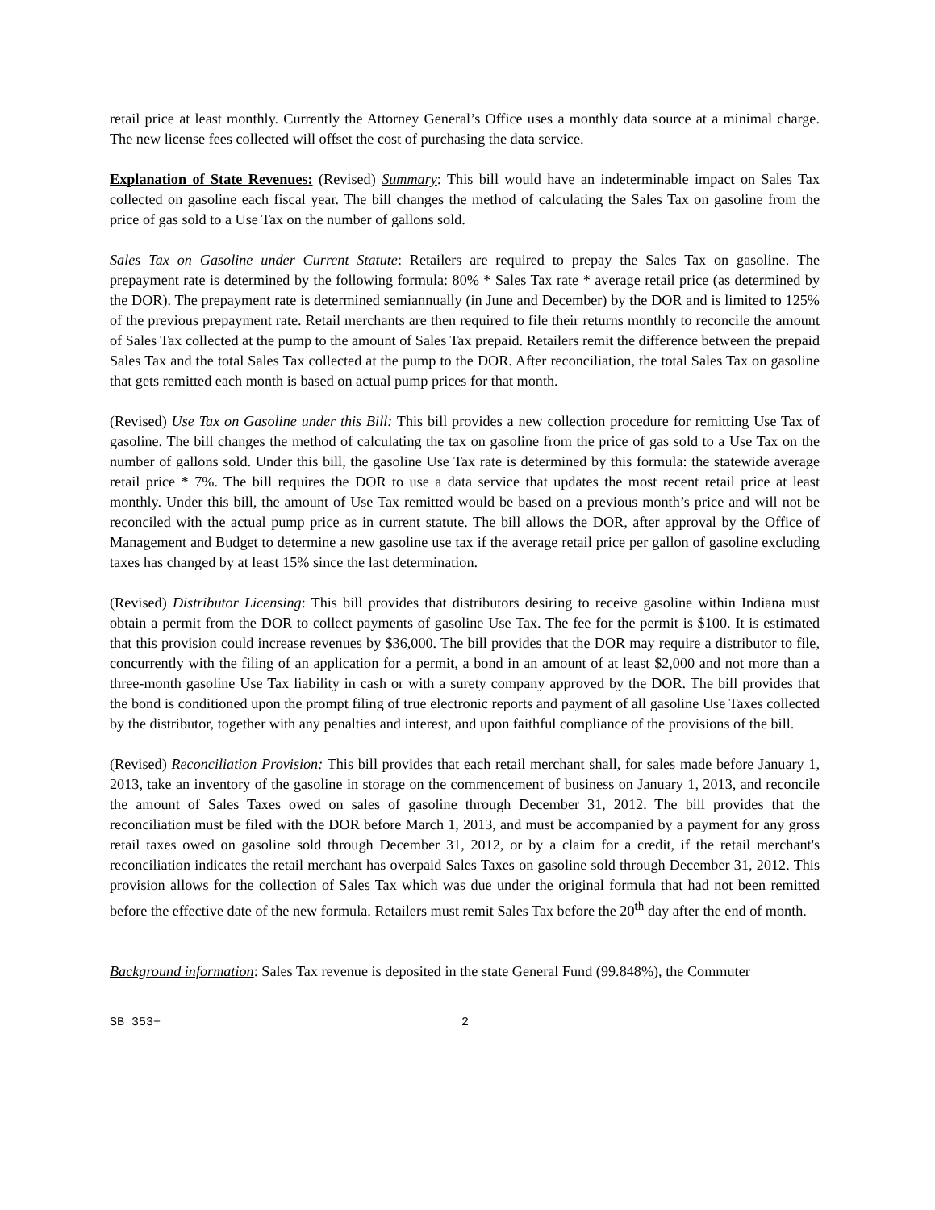retail price at least monthly. Currently the Attorney General’s Office uses a monthly data source at a minimal charge. The new license fees collected will offset the cost of purchasing the data service.
Explanation of State Revenues: (Revised) Summary: This bill would have an indeterminable impact on Sales Tax collected on gasoline each fiscal year. The bill changes the method of calculating the Sales Tax on gasoline from the price of gas sold to a Use Tax on the number of gallons sold.
Sales Tax on Gasoline under Current Statute: Retailers are required to prepay the Sales Tax on gasoline. The prepayment rate is determined by the following formula: 80% * Sales Tax rate * average retail price (as determined by the DOR). The prepayment rate is determined semiannually (in June and December) by the DOR and is limited to 125% of the previous prepayment rate. Retail merchants are then required to file their returns monthly to reconcile the amount of Sales Tax collected at the pump to the amount of Sales Tax prepaid. Retailers remit the difference between the prepaid Sales Tax and the total Sales Tax collected at the pump to the DOR. After reconciliation, the total Sales Tax on gasoline that gets remitted each month is based on actual pump prices for that month.
(Revised) Use Tax on Gasoline under this Bill: This bill provides a new collection procedure for remitting Use Tax of gasoline. The bill changes the method of calculating the tax on gasoline from the price of gas sold to a Use Tax on the number of gallons sold. Under this bill, the gasoline Use Tax rate is determined by this formula: the statewide average retail price * 7%. The bill requires the DOR to use a data service that updates the most recent retail price at least monthly. Under this bill, the amount of Use Tax remitted would be based on a previous month’s price and will not be reconciled with the actual pump price as in current statute. The bill allows the DOR, after approval by the Office of Management and Budget to determine a new gasoline use tax if the average retail price per gallon of gasoline excluding taxes has changed by at least 15% since the last determination.
(Revised) Distributor Licensing: This bill provides that distributors desiring to receive gasoline within Indiana must obtain a permit from the DOR to collect payments of gasoline Use Tax. The fee for the permit is $100. It is estimated that this provision could increase revenues by $36,000. The bill provides that the DOR may require a distributor to file, concurrently with the filing of an application for a permit, a bond in an amount of at least $2,000 and not more than a three-month gasoline Use Tax liability in cash or with a surety company approved by the DOR. The bill provides that the bond is conditioned upon the prompt filing of true electronic reports and payment of all gasoline Use Taxes collected by the distributor, together with any penalties and interest, and upon faithful compliance of the provisions of the bill.
(Revised) Reconciliation Provision: This bill provides that each retail merchant shall, for sales made before January 1, 2013, take an inventory of the gasoline in storage on the commencement of business on January 1, 2013, and reconcile the amount of Sales Taxes owed on sales of gasoline through December 31, 2012. The bill provides that the reconciliation must be filed with the DOR before March 1, 2013, and must be accompanied by a payment for any gross retail taxes owed on gasoline sold through December 31, 2012, or by a claim for a credit, if the retail merchant's reconciliation indicates the retail merchant has overpaid Sales Taxes on gasoline sold through December 31, 2012. This provision allows for the collection of Sales Tax which was due under the original formula that had not been remitted before the effective date of the new formula. Retailers must remit Sales Tax before the 20<sup>th</sup> day after the end of month.
Background information: Sales Tax revenue is deposited in the state General Fund (99.848%), the Commuter
SB 353+ 2